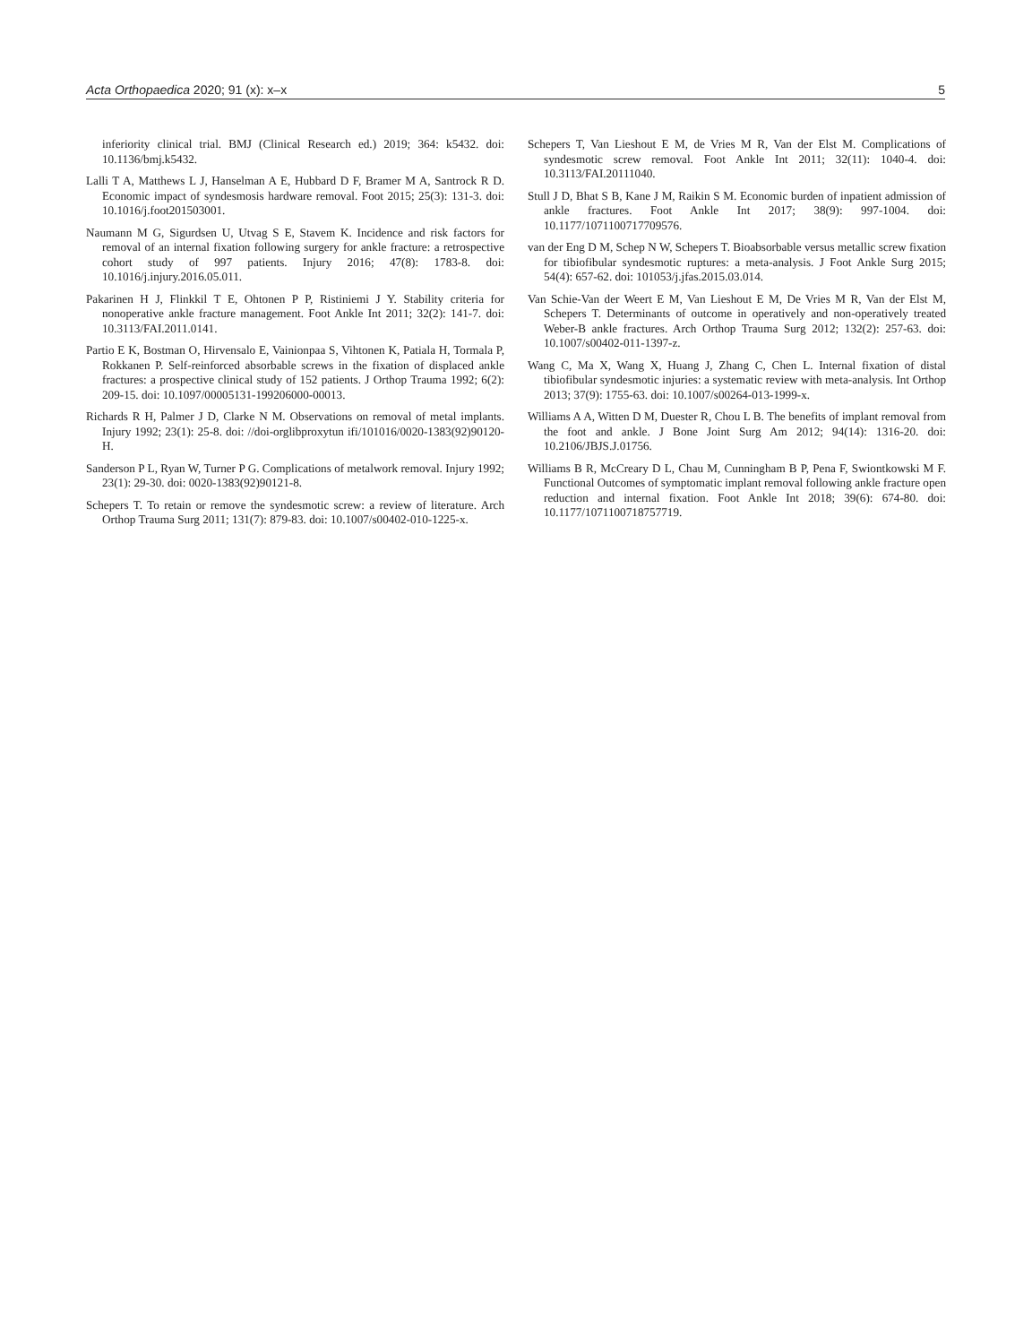Acta Orthopaedica 2020; 91 (x): x–x 5
inferiority clinical trial. BMJ (Clinical Research ed.) 2019; 364: k5432. doi: 10.1136/bmj.k5432.
Lalli T A, Matthews L J, Hanselman A E, Hubbard D F, Bramer M A, Santrock R D. Economic impact of syndesmosis hardware removal. Foot 2015; 25(3): 131-3. doi: 10.1016/j.foot201503001.
Naumann M G, Sigurdsen U, Utvag S E, Stavem K. Incidence and risk factors for removal of an internal fixation following surgery for ankle fracture: a retrospective cohort study of 997 patients. Injury 2016; 47(8): 1783-8. doi: 10.1016/j.injury.2016.05.011.
Pakarinen H J, Flinkkil T E, Ohtonen P P, Ristiniemi J Y. Stability criteria for nonoperative ankle fracture management. Foot Ankle Int 2011; 32(2): 141-7. doi: 10.3113/FAI.2011.0141.
Partio E K, Bostman O, Hirvensalo E, Vainionpaa S, Vihtonen K, Patiala H, Tormala P, Rokkanen P. Self-reinforced absorbable screws in the fixation of displaced ankle fractures: a prospective clinical study of 152 patients. J Orthop Trauma 1992; 6(2): 209-15. doi: 10.1097/00005131-199206000-00013.
Richards R H, Palmer J D, Clarke N M. Observations on removal of metal implants. Injury 1992; 23(1): 25-8. doi: //doi-orglibproxytun ifi/101016/0020-1383(92)90120-H.
Sanderson P L, Ryan W, Turner P G. Complications of metalwork removal. Injury 1992; 23(1): 29-30. doi: 0020-1383(92)90121-8.
Schepers T. To retain or remove the syndesmotic screw: a review of literature. Arch Orthop Trauma Surg 2011; 131(7): 879-83. doi: 10.1007/s00402-010-1225-x.
Schepers T, Van Lieshout E M, de Vries M R, Van der Elst M. Complications of syndesmotic screw removal. Foot Ankle Int 2011; 32(11): 1040-4. doi: 10.3113/FAI.20111040.
Stull J D, Bhat S B, Kane J M, Raikin S M. Economic burden of inpatient admission of ankle fractures. Foot Ankle Int 2017; 38(9): 997-1004. doi: 10.1177/1071100717709576.
van der Eng D M, Schep N W, Schepers T. Bioabsorbable versus metallic screw fixation for tibiofibular syndesmotic ruptures: a meta-analysis. J Foot Ankle Surg 2015; 54(4): 657-62. doi: 101053/j.jfas.2015.03.014.
Van Schie-Van der Weert E M, Van Lieshout E M, De Vries M R, Van der Elst M, Schepers T. Determinants of outcome in operatively and non-operatively treated Weber-B ankle fractures. Arch Orthop Trauma Surg 2012; 132(2): 257-63. doi: 10.1007/s00402-011-1397-z.
Wang C, Ma X, Wang X, Huang J, Zhang C, Chen L. Internal fixation of distal tibiofibular syndesmotic injuries: a systematic review with meta-analysis. Int Orthop 2013; 37(9): 1755-63. doi: 10.1007/s00264-013-1999-x.
Williams A A, Witten D M, Duester R, Chou L B. The benefits of implant removal from the foot and ankle. J Bone Joint Surg Am 2012; 94(14): 1316-20. doi: 10.2106/JBJS.J.01756.
Williams B R, McCreary D L, Chau M, Cunningham B P, Pena F, Swiontkowski M F. Functional Outcomes of symptomatic implant removal following ankle fracture open reduction and internal fixation. Foot Ankle Int 2018; 39(6): 674-80. doi: 10.1177/1071100718757719.